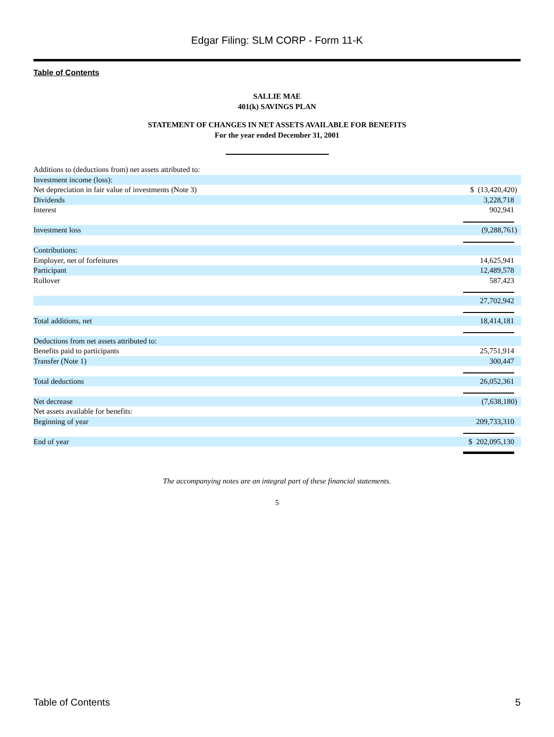Edgar Filing: SLM CORP - Form 11-K
Table of Contents
SALLIE MAE
401(k) SAVINGS PLAN
STATEMENT OF CHANGES IN NET ASSETS AVAILABLE FOR BENEFITS
For the year ended December 31, 2001
| Additions to (deductions from) net assets attributed to: | |
| Investment income (loss): | |
| Net depreciation in fair value of investments (Note 3) | $ (13,420,420) |
| Dividends | 3,228,718 |
| Interest | 902,941 |
| Investment loss | (9,288,761) |
| Contributions: | |
| Employer, net of forfeitures | 14,625,941 |
| Participant | 12,489,578 |
| Rollover | 587,423 |
| | 27,702,942 |
| Total additions, net | 18,414,181 |
| Deductions from net assets attributed to: | |
| Benefits paid to participants | 25,751,914 |
| Transfer (Note 1) | 300,447 |
| Total deductions | 26,052,361 |
| Net decrease | (7,638,180) |
| Net assets available for benefits: | |
| Beginning of year | 209,733,310 |
| End of year | $ 202,095,130 |
The accompanying notes are an integral part of these financial statements.
5
Table of Contents 5